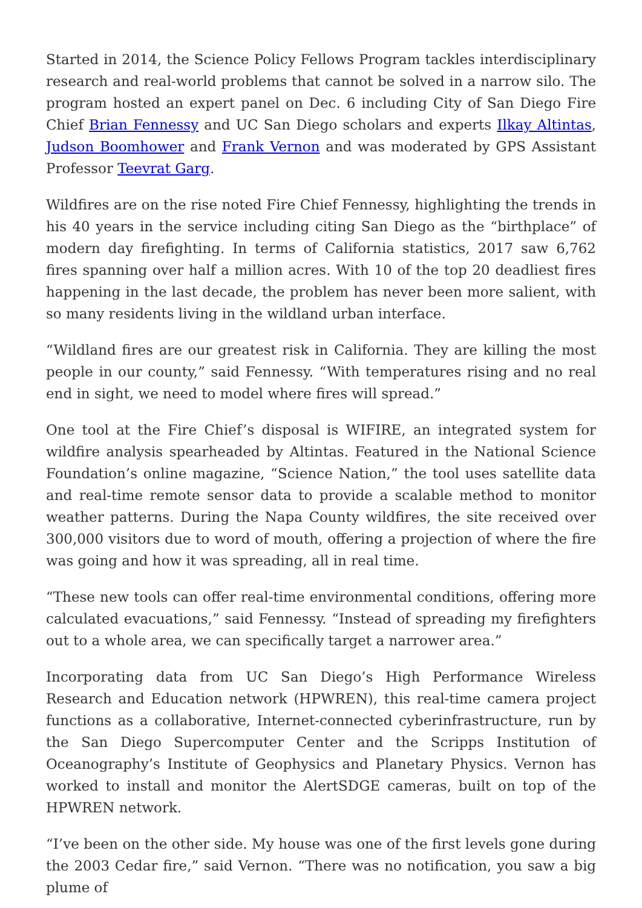Started in 2014, the Science Policy Fellows Program tackles interdisciplinary research and real-world problems that cannot be solved in a narrow silo. The program hosted an expert panel on Dec. 6 including City of San Diego Fire Chief Brian Fennessy and UC San Diego scholars and experts Ilkay Altintas, Judson Boomhower and Frank Vernon and was moderated by GPS Assistant Professor Teevrat Garg.
Wildfires are on the rise noted Fire Chief Fennessy, highlighting the trends in his 40 years in the service including citing San Diego as the “birthplace” of modern day firefighting. In terms of California statistics, 2017 saw 6,762 fires spanning over half a million acres. With 10 of the top 20 deadliest fires happening in the last decade, the problem has never been more salient, with so many residents living in the wildland urban interface.
“Wildland fires are our greatest risk in California. They are killing the most people in our county,” said Fennessy. “With temperatures rising and no real end in sight, we need to model where fires will spread.”
One tool at the Fire Chief’s disposal is WIFIRE, an integrated system for wildfire analysis spearheaded by Altintas. Featured in the National Science Foundation’s online magazine, “Science Nation,” the tool uses satellite data and real-time remote sensor data to provide a scalable method to monitor weather patterns. During the Napa County wildfires, the site received over 300,000 visitors due to word of mouth, offering a projection of where the fire was going and how it was spreading, all in real time.
“These new tools can offer real-time environmental conditions, offering more calculated evacuations,” said Fennessy. “Instead of spreading my firefighters out to a whole area, we can specifically target a narrower area.”
Incorporating data from UC San Diego’s High Performance Wireless Research and Education network (HPWREN), this real-time camera project functions as a collaborative, Internet-connected cyberinfrastructure, run by the San Diego Supercomputer Center and the Scripps Institution of Oceanography’s Institute of Geophysics and Planetary Physics. Vernon has worked to install and monitor the AlertSDGE cameras, built on top of the HPWREN network.
“I’ve been on the other side. My house was one of the first levels gone during the 2003 Cedar fire,” said Vernon. “There was no notification, you saw a big plume of